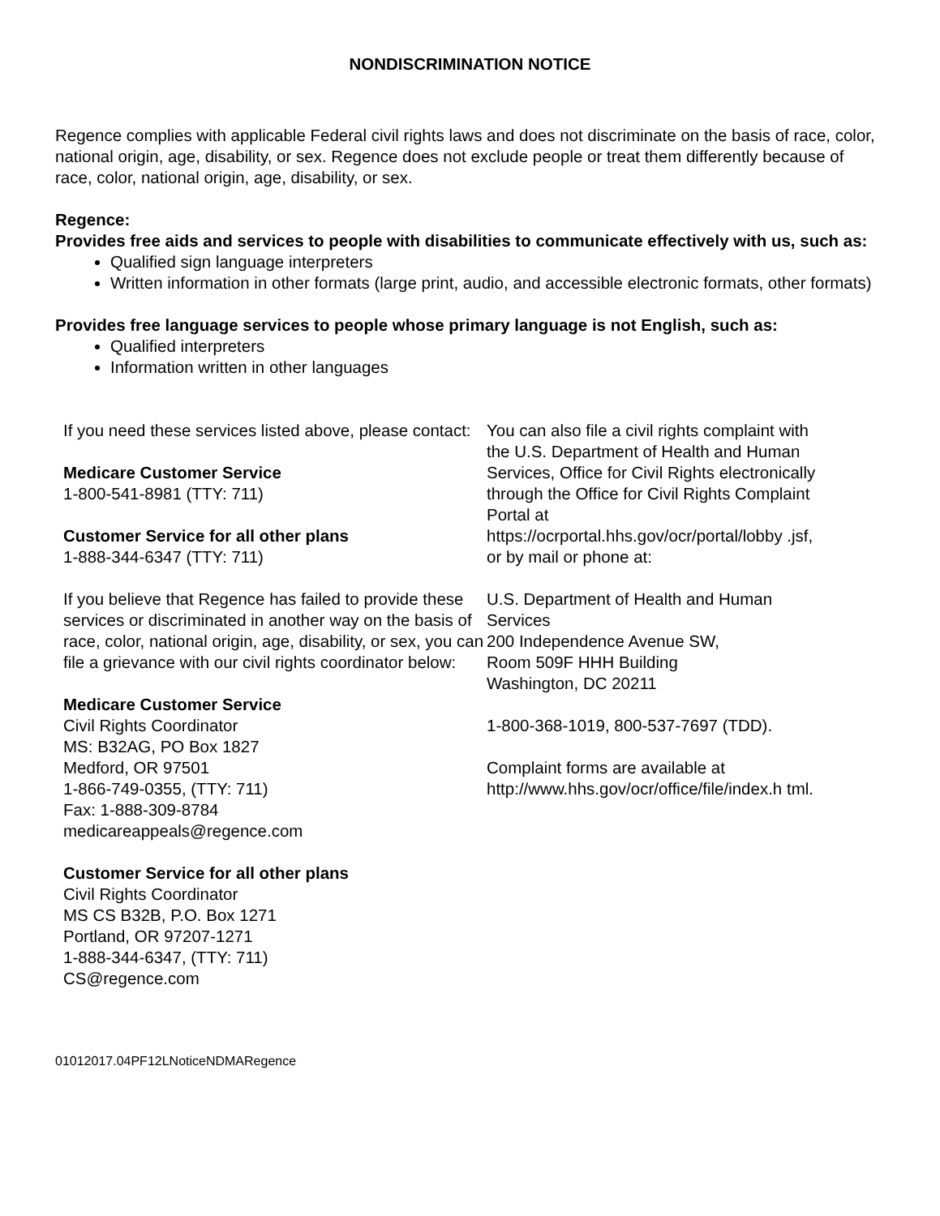NONDISCRIMINATION NOTICE
Regence complies with applicable Federal civil rights laws and does not discriminate on the basis of race, color, national origin, age, disability, or sex. Regence does not exclude people or treat them differently because of race, color, national origin, age, disability, or sex.
Regence:
Provides free aids and services to people with disabilities to communicate effectively with us, such as:
Qualified sign language interpreters
Written information in other formats (large print, audio, and accessible electronic formats, other formats)
Provides free language services to people whose primary language is not English, such as:
Qualified interpreters
Information written in other languages
If you need these services listed above, please contact:
Medicare Customer Service
1-800-541-8981 (TTY: 711)
Customer Service for all other plans
1-888-344-6347 (TTY: 711)
If you believe that Regence has failed to provide these services or discriminated in another way on the basis of race, color, national origin, age, disability, or sex, you can file a grievance with our civil rights coordinator below:
Medicare Customer Service
Civil Rights Coordinator
MS: B32AG, PO Box 1827
Medford, OR 97501
1-866-749-0355, (TTY: 711)
Fax: 1-888-309-8784
medicareappeals@regence.com
Customer Service for all other plans
Civil Rights Coordinator
MS CS B32B, P.O. Box 1271
Portland, OR 97207-1271
1-888-344-6347, (TTY: 711)
CS@regence.com
You can also file a civil rights complaint with the U.S. Department of Health and Human Services, Office for Civil Rights electronically through the Office for Civil Rights Complaint Portal at https://ocrportal.hhs.gov/ocr/portal/lobby .jsf, or by mail or phone at:
U.S. Department of Health and Human Services
200 Independence Avenue SW,
Room 509F HHH Building
Washington, DC 20211
1-800-368-1019, 800-537-7697 (TDD).
Complaint forms are available at http://www.hhs.gov/ocr/office/file/index.h tml.
01012017.04PF12LNoticeNDMARegence